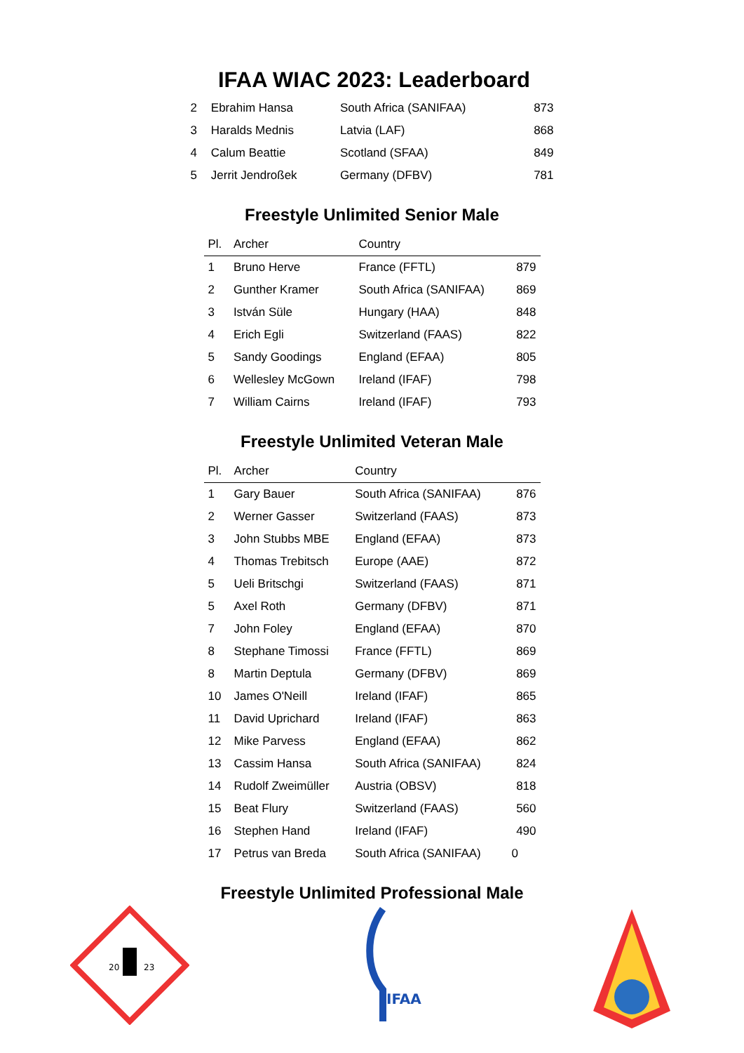IFAA WIAC 2023: Leaderboard
| 2 | Ebrahim Hansa | South Africa (SANIFAA) | 873 |
| 3 | Haralds Mednis | Latvia (LAF) | 868 |
| 4 | Calum Beattie | Scotland (SFAA) | 849 |
| 5 | Jerrit Jendroßek | Germany (DFBV) | 781 |
Freestyle Unlimited Senior Male
| Pl. | Archer | Country | |
| --- | --- | --- | --- |
| 1 | Bruno Herve | France (FFTL) | 879 |
| 2 | Gunther Kramer | South Africa (SANIFAA) | 869 |
| 3 | István Süle | Hungary (HAA) | 848 |
| 4 | Erich Egli | Switzerland (FAAS) | 822 |
| 5 | Sandy Goodings | England (EFAA) | 805 |
| 6 | Wellesley McGown | Ireland (IFAF) | 798 |
| 7 | William Cairns | Ireland (IFAF) | 793 |
Freestyle Unlimited Veteran Male
| Pl. | Archer | Country | |
| --- | --- | --- | --- |
| 1 | Gary Bauer | South Africa (SANIFAA) | 876 |
| 2 | Werner Gasser | Switzerland (FAAS) | 873 |
| 3 | John Stubbs MBE | England (EFAA) | 873 |
| 4 | Thomas Trebitsch | Europe (AAE) | 872 |
| 5 | Ueli Britschgi | Switzerland (FAAS) | 871 |
| 5 | Axel Roth | Germany (DFBV) | 871 |
| 7 | John Foley | England (EFAA) | 870 |
| 8 | Stephane Timossi | France (FFTL) | 869 |
| 8 | Martin Deptula | Germany (DFBV) | 869 |
| 10 | James O'Neill | Ireland (IFAF) | 865 |
| 11 | David Uprichard | Ireland (IFAF) | 863 |
| 12 | Mike Parvess | England (EFAA) | 862 |
| 13 | Cassim Hansa | South Africa (SANIFAA) | 824 |
| 14 | Rudolf Zweimüller | Austria (OBSV) | 818 |
| 15 | Beat Flury | Switzerland (FAAS) | 560 |
| 16 | Stephen Hand | Ireland (IFAF) | 490 |
| 17 | Petrus van Breda | South Africa (SANIFAA) | 0 |
Freestyle Unlimited Professional Male
20
23
IFAA